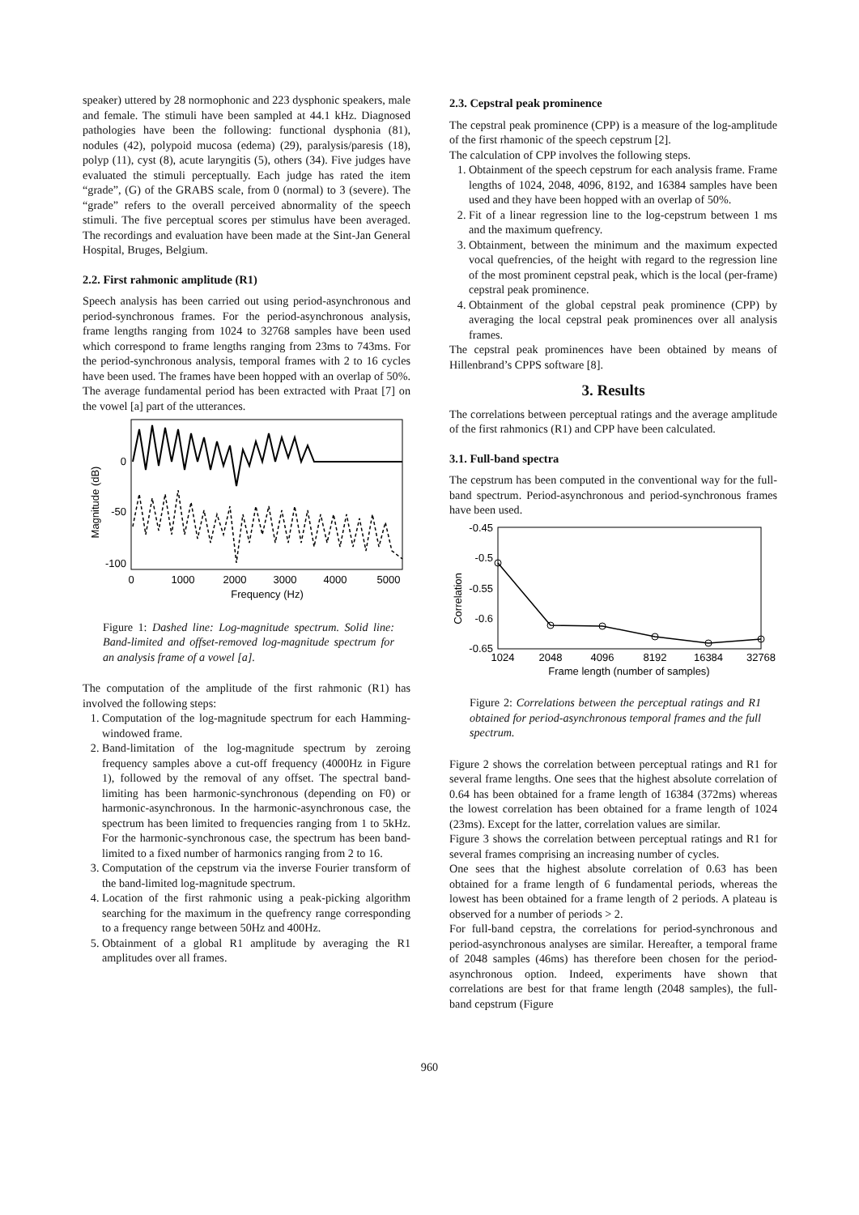speaker) uttered by 28 normophonic and 223 dysphonic speakers, male and female. The stimuli have been sampled at 44.1 kHz. Diagnosed pathologies have been the following: functional dysphonia (81), nodules (42), polypoid mucosa (edema) (29), paralysis/paresis (18), polyp (11), cyst (8), acute laryngitis (5), others (34). Five judges have evaluated the stimuli perceptually. Each judge has rated the item “grade”, (G) of the GRABS scale, from 0 (normal) to 3 (severe). The “grade” refers to the overall perceived abnormality of the speech stimuli. The five perceptual scores per stimulus have been averaged. The recordings and evaluation have been made at the Sint-Jan General Hospital, Bruges, Belgium.
2.2. First rahmonic amplitude (R1)
Speech analysis has been carried out using period-asynchronous and period-synchronous frames. For the period-asynchronous analysis, frame lengths ranging from 1024 to 32768 samples have been used which correspond to frame lengths ranging from 23ms to 743ms. For the period-synchronous analysis, temporal frames with 2 to 16 cycles have been used. The frames have been hopped with an overlap of 50%. The average fundamental period has been extracted with Praat [7] on the vowel [a] part of the utterances.
Magnitude (dB)
0
-50
-100
0
1000
2000
3000
4000
5000
Frequency (Hz)
Figure 1: Dashed line: Log-magnitude spectrum. Solid line: Band-limited and offset-removed log-magnitude spectrum for an analysis frame of a vowel [a].
The computation of the amplitude of the first rahmonic (R1) has involved the following steps:
1. Computation of the log-magnitude spectrum for each Hamming-windowed frame.
2. Band-limitation of the log-magnitude spectrum by zeroing frequency samples above a cut-off frequency (4000Hz in Figure 1), followed by the removal of any offset. The spectral band-limiting has been harmonic-synchronous (depending on F0) or harmonic-asynchronous. In the harmonic-asynchronous case, the spectrum has been limited to frequencies ranging from 1 to 5kHz. For the harmonic-synchronous case, the spectrum has been band-limited to a fixed number of harmonics ranging from 2 to 16.
3. Computation of the cepstrum via the inverse Fourier transform of the band-limited log-magnitude spectrum.
4. Location of the first rahmonic using a peak-picking algorithm searching for the maximum in the quefrency range corresponding to a frequency range between 50Hz and 400Hz.
5. Obtainment of a global R1 amplitude by averaging the R1 amplitudes over all frames.
2.3. Cepstral peak prominence
The cepstral peak prominence (CPP) is a measure of the log-amplitude of the first rhamonic of the speech cepstrum [2].
The calculation of CPP involves the following steps.
1. Obtainment of the speech cepstrum for each analysis frame. Frame lengths of 1024, 2048, 4096, 8192, and 16384 samples have been used and they have been hopped with an overlap of 50%.
2. Fit of a linear regression line to the log-cepstrum between 1 ms and the maximum quefrency.
3. Obtainment, between the minimum and the maximum expected vocal quefrencies, of the height with regard to the regression line of the most prominent cepstral peak, which is the local (per-frame) cepstral peak prominence.
4. Obtainment of the global cepstral peak prominence (CPP) by averaging the local cepstral peak prominences over all analysis frames.
The cepstral peak prominences have been obtained by means of Hillenbrand’s CPPS software [8].
3. Results
The correlations between perceptual ratings and the average amplitude of the first rahmonics (R1) and CPP have been calculated.
3.1. Full-band spectra
The cepstrum has been computed in the conventional way for the full-band spectrum. Period-asynchronous and period-synchronous frames have been used.
Correlation
-0.45
-0.5
-0.55
-0.6
-0.65
1024
2048
4096
8192
16384
32768
Frame length (number of samples)
Figure 2: Correlations between the perceptual ratings and R1 obtained for period-asynchronous temporal frames and the full spectrum.
Figure 2 shows the correlation between perceptual ratings and R1 for several frame lengths. One sees that the highest absolute correlation of 0.64 has been obtained for a frame length of 16384 (372ms) whereas the lowest correlation has been obtained for a frame length of 1024 (23ms). Except for the latter, correlation values are similar.
Figure 3 shows the correlation between perceptual ratings and R1 for several frames comprising an increasing number of cycles.
One sees that the highest absolute correlation of 0.63 has been obtained for a frame length of 6 fundamental periods, whereas the lowest has been obtained for a frame length of 2 periods. A plateau is observed for a number of periods > 2.
For full-band cepstra, the correlations for period-synchronous and period-asynchronous analyses are similar. Hereafter, a temporal frame of 2048 samples (46ms) has therefore been chosen for the period-asynchronous option. Indeed, experiments have shown that correlations are best for that frame length (2048 samples), the full-band cepstrum (Figure
960